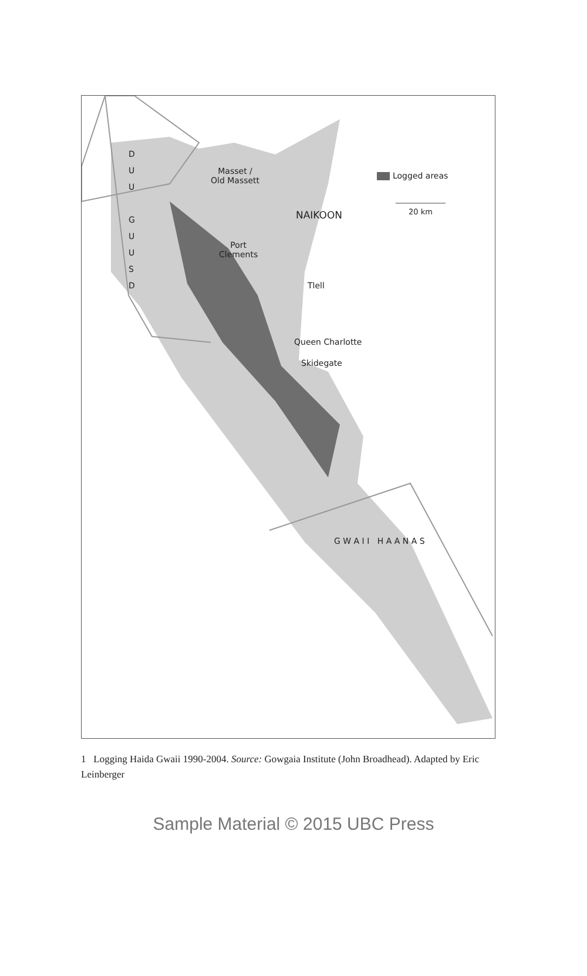Logged areas
20 km
Masset /
Old Massett
NAIKOON
Port
Clements
Tlell
Queen Charlotte
Skidegate
D U U
G U U S D
G W A I I H A A N A S
1 Logging Haida Gwaii 1990-2004. Source: Gowgaia Institute (John Broadhead). Adapted by Eric Leinberger
Sample Material © 2015 UBC Press